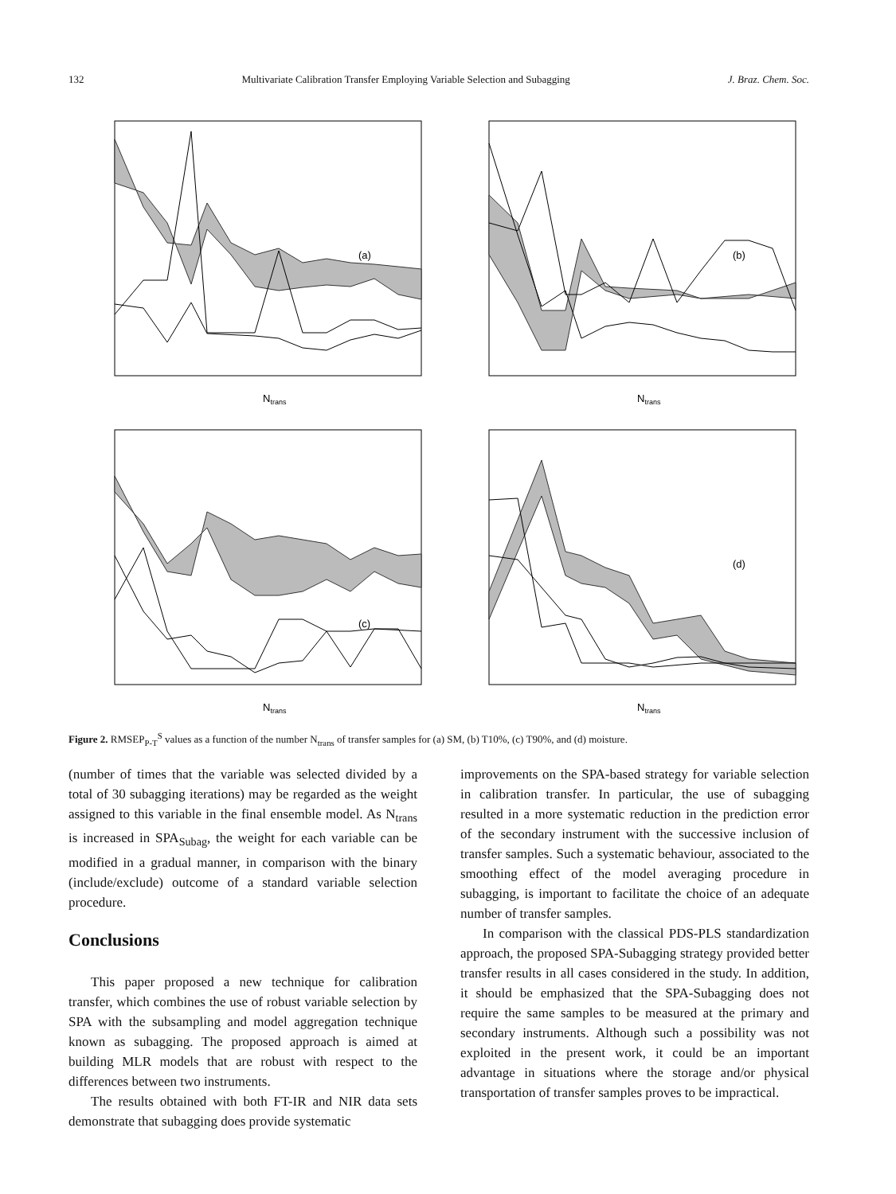132 Multivariate Calibration Transfer Employing Variable Selection and Subagging J. Braz. Chem. Soc.
(a)
Ntrans
(b)
Ntrans
(c)
Ntrans
(d)
Ntrans
Figure 2. RMSEP<sub>P-T</sub><sup>S</sup> values as a function of the number N<sub>trans</sub> of transfer samples for (a) SM, (b) T10%, (c) T90%, and (d) moisture.
(number of times that the variable was selected divided by a total of 30 subagging iterations) may be regarded as the weight assigned to this variable in the final ensemble model. As N<sub>trans</sub> is increased in SPA<sub>Subag</sub>, the weight for each variable can be modified in a gradual manner, in comparison with the binary (include/exclude) outcome of a standard variable selection procedure.
Conclusions
This paper proposed a new technique for calibration transfer, which combines the use of robust variable selection by SPA with the subsampling and model aggregation technique known as subagging. The proposed approach is aimed at building MLR models that are robust with respect to the differences between two instruments.
The results obtained with both FT-IR and NIR data sets demonstrate that subagging does provide systematic
improvements on the SPA-based strategy for variable selection in calibration transfer. In particular, the use of subagging resulted in a more systematic reduction in the prediction error of the secondary instrument with the successive inclusion of transfer samples. Such a systematic behaviour, associated to the smoothing effect of the model averaging procedure in subagging, is important to facilitate the choice of an adequate number of transfer samples.
In comparison with the classical PDS-PLS standardization approach, the proposed SPA-Subagging strategy provided better transfer results in all cases considered in the study. In addition, it should be emphasized that the SPA-Subagging does not require the same samples to be measured at the primary and secondary instruments. Although such a possibility was not exploited in the present work, it could be an important advantage in situations where the storage and/or physical transportation of transfer samples proves to be impractical.